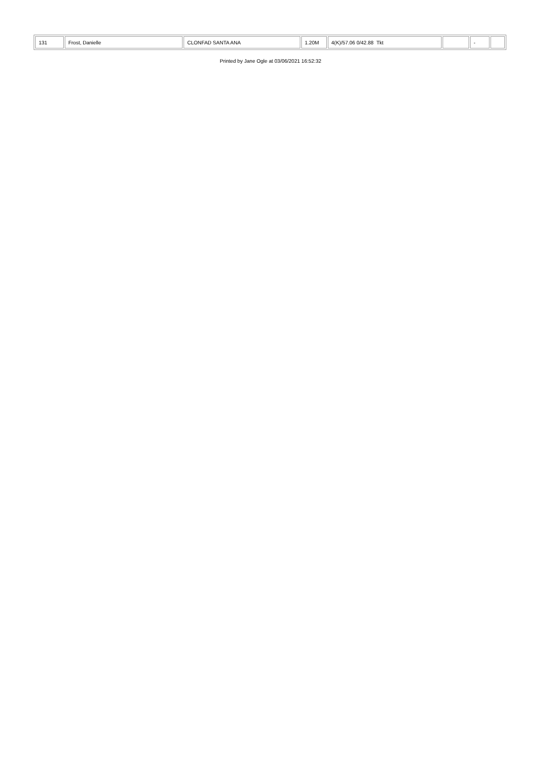| 131 | Frost, Danielle | CLONFAD SANTA ANA | 1.20M | 4(K)/57.06 0/42.88 Tkt | | - | |
Printed by Jane Ogle at 03/06/2021 16:52:32